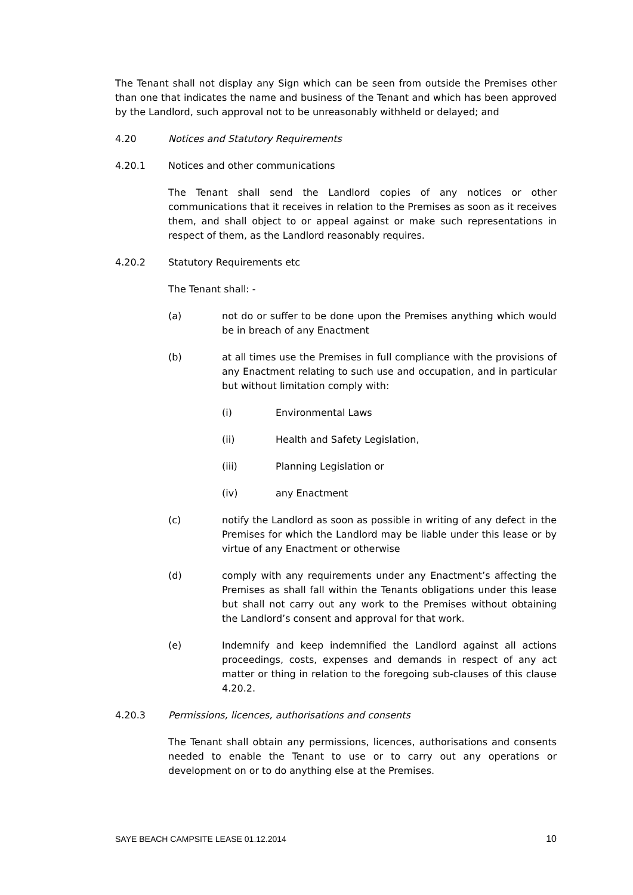The Tenant shall not display any Sign which can be seen from outside the Premises other than one that indicates the name and business of the Tenant and which has been approved by the Landlord, such approval not to be unreasonably withheld or delayed; and
4.20 Notices and Statutory Requirements
4.20.1 Notices and other communications
The Tenant shall send the Landlord copies of any notices or other communications that it receives in relation to the Premises as soon as it receives them, and shall object to or appeal against or make such representations in respect of them, as the Landlord reasonably requires.
4.20.2 Statutory Requirements etc
The Tenant shall: -
(a) not do or suffer to be done upon the Premises anything which would be in breach of any Enactment
(b) at all times use the Premises in full compliance with the provisions of any Enactment relating to such use and occupation, and in particular but without limitation comply with:
(i) Environmental Laws
(ii) Health and Safety Legislation,
(iii) Planning Legislation or
(iv) any Enactment
(c) notify the Landlord as soon as possible in writing of any defect in the Premises for which the Landlord may be liable under this lease or by virtue of any Enactment or otherwise
(d) comply with any requirements under any Enactment’s affecting the Premises as shall fall within the Tenants obligations under this lease but shall not carry out any work to the Premises without obtaining the Landlord’s consent and approval for that work.
(e) Indemnify and keep indemnified the Landlord against all actions proceedings, costs, expenses and demands in respect of any act matter or thing in relation to the foregoing sub-clauses of this clause 4.20.2.
4.20.3 Permissions, licences, authorisations and consents
The Tenant shall obtain any permissions, licences, authorisations and consents needed to enable the Tenant to use or to carry out any operations or development on or to do anything else at the Premises.
SAYE BEACH CAMPSITE LEASE 01.12.2014 10